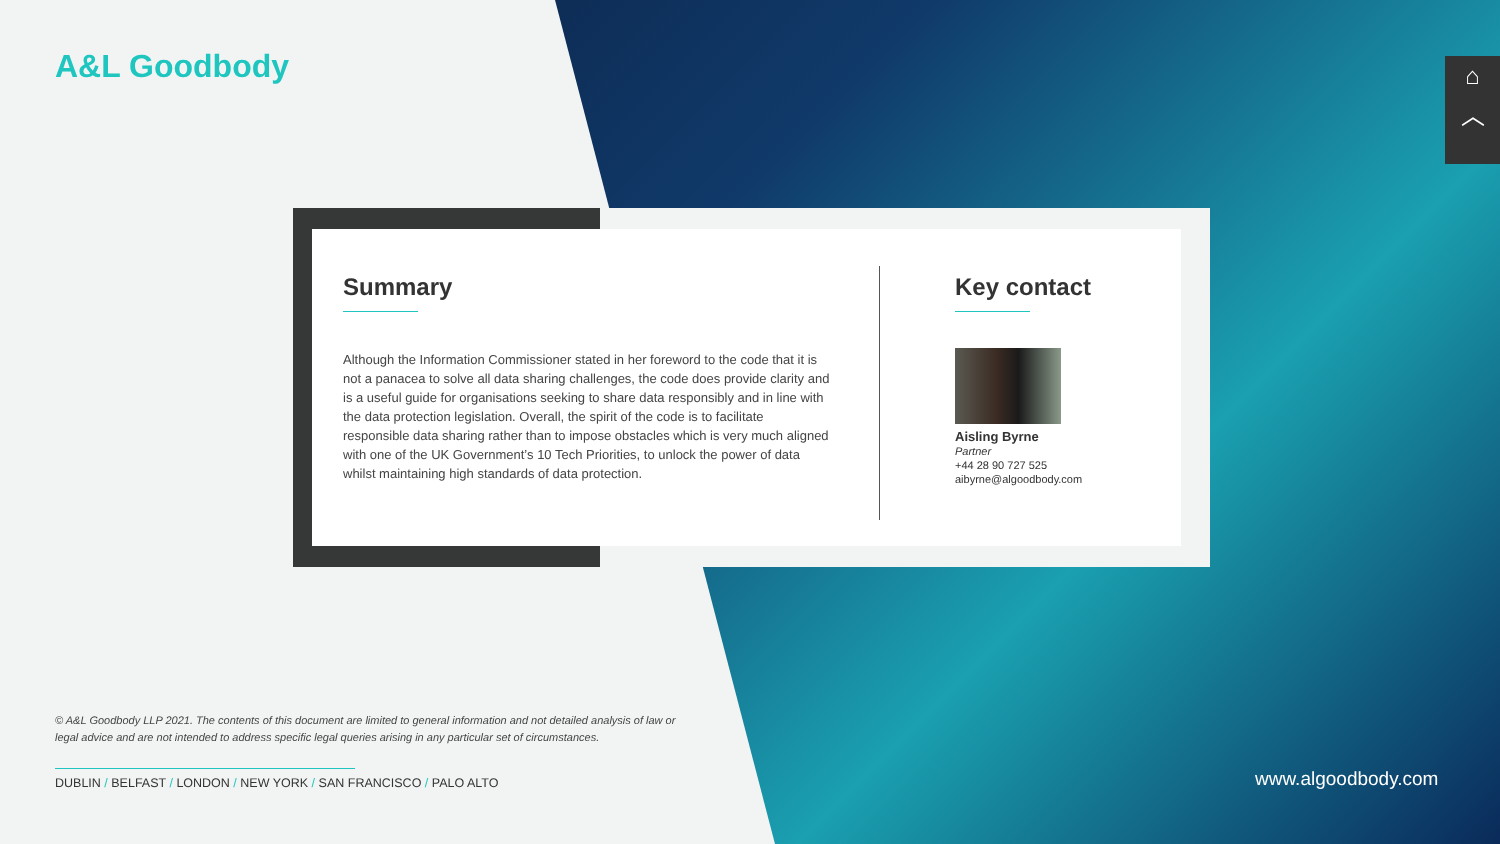A&L Goodbody
⌂
︿
Summary
Although the Information Commissioner stated in her foreword to the code that it is not a panacea to solve all data sharing challenges, the code does provide clarity and is a useful guide for organisations seeking to share data responsibly and in line with the data protection legislation. Overall, the spirit of the code is to facilitate responsible data sharing rather than to impose obstacles which is very much aligned with one of the UK Government’s 10 Tech Priorities, to unlock the power of data whilst maintaining high standards of data protection.
Key contact
Aisling Byrne
Partner
+44 28 90 727 525
aibyrne@algoodbody.com
© A&L Goodbody LLP 2021. The contents of this document are limited to general information and not detailed analysis of law or legal advice and are not intended to address specific legal queries arising in any particular set of circumstances.
DUBLIN / BELFAST / LONDON / NEW YORK / SAN FRANCISCO / PALO ALTO
www.algoodbody.com